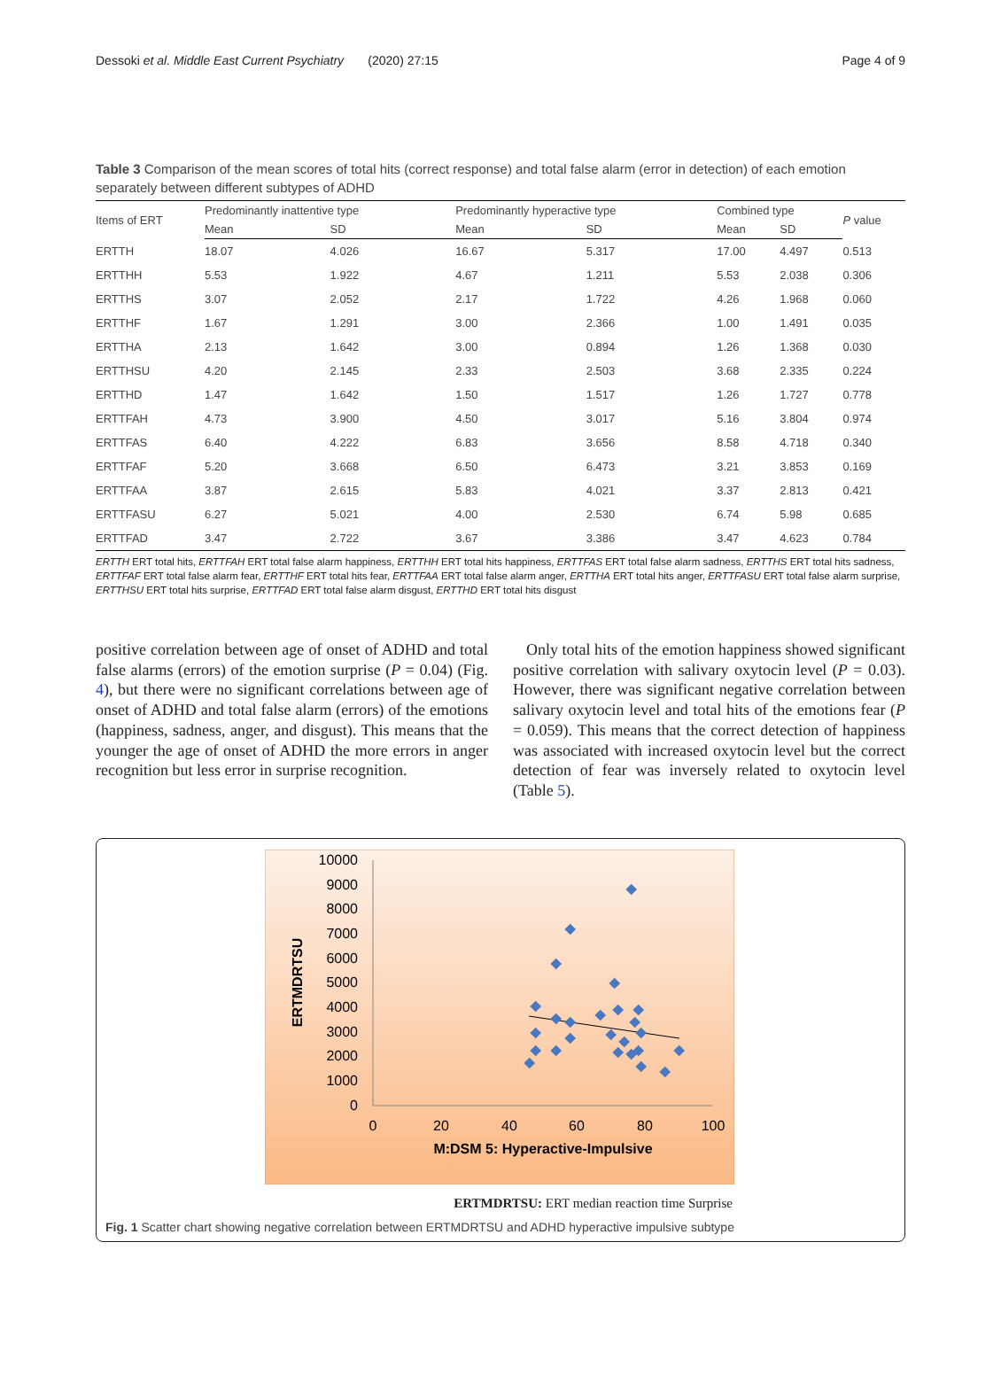Dessoki et al. Middle East Current Psychiatry (2020) 27:15 Page 4 of 9
Table 3 Comparison of the mean scores of total hits (correct response) and total false alarm (error in detection) of each emotion separately between different subtypes of ADHD
| Items of ERT | Predominantly inattentive type | | Predominantly hyperactive type | | Combined type | | P value |
| --- | --- | --- | --- | --- | --- | --- | --- |
| | Mean | SD | Mean | SD | Mean | SD | |
| ERTTH | 18.07 | 4.026 | 16.67 | 5.317 | 17.00 | 4.497 | 0.513 |
| ERTTHH | 5.53 | 1.922 | 4.67 | 1.211 | 5.53 | 2.038 | 0.306 |
| ERTTHS | 3.07 | 2.052 | 2.17 | 1.722 | 4.26 | 1.968 | 0.060 |
| ERTTHF | 1.67 | 1.291 | 3.00 | 2.366 | 1.00 | 1.491 | 0.035 |
| ERTTHA | 2.13 | 1.642 | 3.00 | 0.894 | 1.26 | 1.368 | 0.030 |
| ERTTHSU | 4.20 | 2.145 | 2.33 | 2.503 | 3.68 | 2.335 | 0.224 |
| ERTTHD | 1.47 | 1.642 | 1.50 | 1.517 | 1.26 | 1.727 | 0.778 |
| ERTTFAH | 4.73 | 3.900 | 4.50 | 3.017 | 5.16 | 3.804 | 0.974 |
| ERTTFAS | 6.40 | 4.222 | 6.83 | 3.656 | 8.58 | 4.718 | 0.340 |
| ERTTFAF | 5.20 | 3.668 | 6.50 | 6.473 | 3.21 | 3.853 | 0.169 |
| ERTTFAA | 3.87 | 2.615 | 5.83 | 4.021 | 3.37 | 2.813 | 0.421 |
| ERTTFASU | 6.27 | 5.021 | 4.00 | 2.530 | 6.74 | 5.98 | 0.685 |
| ERTTFAD | 3.47 | 2.722 | 3.67 | 3.386 | 3.47 | 4.623 | 0.784 |
ERTTH ERT total hits, ERTTFAH ERT total false alarm happiness, ERTTHH ERT total hits happiness, ERTTFAS ERT total false alarm sadness, ERTTHS ERT total hits sadness, ERTTFAF ERT total false alarm fear, ERTTHF ERT total hits fear, ERTTFAA ERT total false alarm anger, ERTTHA ERT total hits anger, ERTTFASU ERT total false alarm surprise, ERTTHSU ERT total hits surprise, ERTTFAD ERT total false alarm disgust, ERTTHD ERT total hits disgust
positive correlation between age of onset of ADHD and total false alarms (errors) of the emotion surprise (P = 0.04) (Fig. 4), but there were no significant correlations between age of onset of ADHD and total false alarm (errors) of the emotions (happiness, sadness, anger, and disgust). This means that the younger the age of onset of ADHD the more errors in anger recognition but less error in surprise recognition.
Only total hits of the emotion happiness showed significant positive correlation with salivary oxytocin level (P = 0.03). However, there was significant negative correlation between salivary oxytocin level and total hits of the emotions fear (P = 0.059). This means that the correct detection of happiness was associated with increased oxytocin level but the correct detection of fear was inversely related to oxytocin level (Table 5).
10000
9000
8000
7000
6000
5000
4000
3000
2000
1000
0
0
20
40
60
80
100
M:DSM 5: Hyperactive-Impulsive
ERTMDRTSU
ERTMDRTSU: ERT median reaction time Surprise
Fig. 1 Scatter chart showing negative correlation between ERTMDRTSU and ADHD hyperactive impulsive subtype